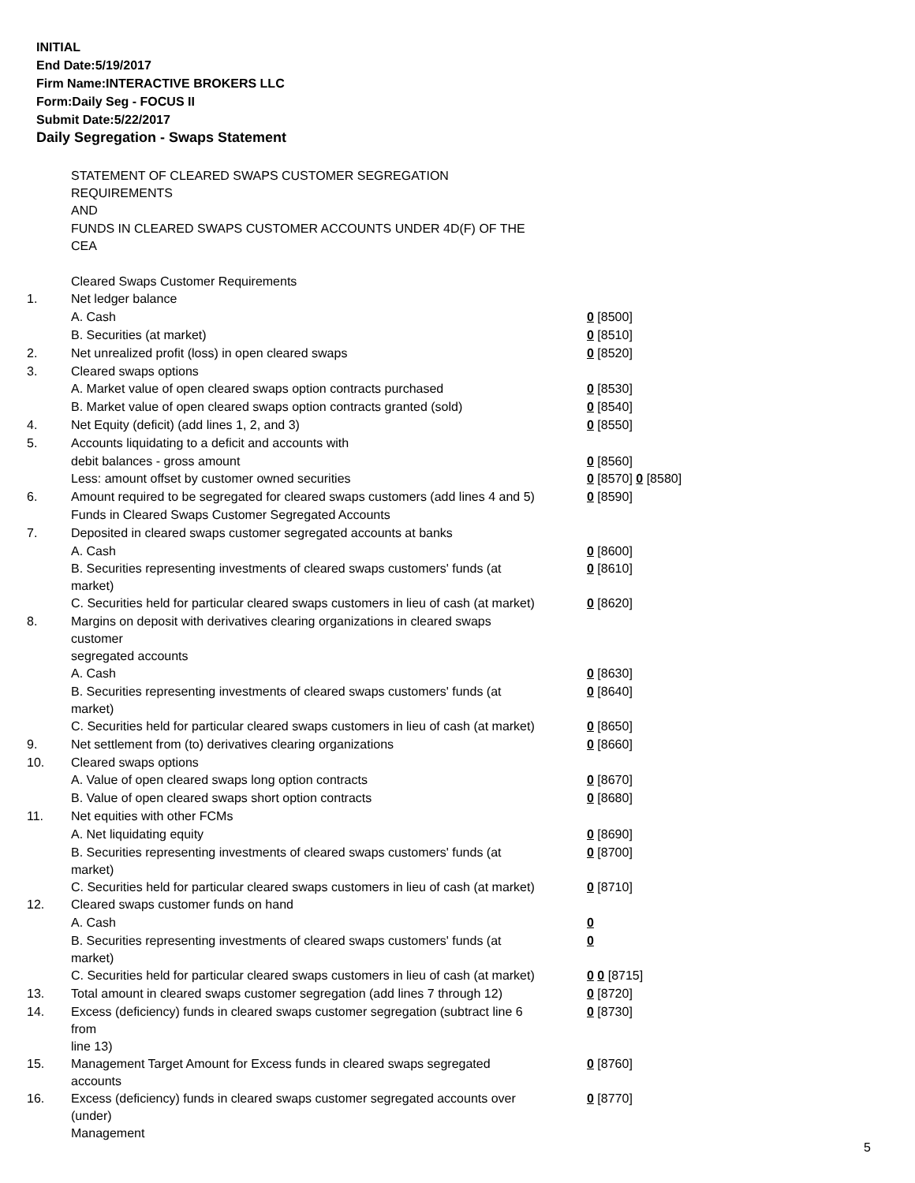INITIAL
End Date:5/19/2017
Firm Name:INTERACTIVE BROKERS LLC
Form:Daily Seg - FOCUS II
Submit Date:5/22/2017
Daily Segregation - Swaps Statement
| | STATEMENT OF CLEARED SWAPS CUSTOMER SEGREGATION REQUIREMENTS | |
| | AND | |
| | FUNDS IN CLEARED SWAPS CUSTOMER ACCOUNTS UNDER 4D(F) OF THE CEA | |
| | Cleared Swaps Customer Requirements | |
| 1. | Net ledger balance | |
| | A. Cash | 0 [8500] |
| | B. Securities (at market) | 0 [8510] |
| 2. | Net unrealized profit (loss) in open cleared swaps | 0 [8520] |
| 3. | Cleared swaps options | |
| | A. Market value of open cleared swaps option contracts purchased | 0 [8530] |
| | B. Market value of open cleared swaps option contracts granted (sold) | 0 [8540] |
| 4. | Net Equity (deficit) (add lines 1, 2, and 3) | 0 [8550] |
| 5. | Accounts liquidating to a deficit and accounts with | |
| | debit balances - gross amount | 0 [8560] |
| | Less: amount offset by customer owned securities | 0 [8570] 0 [8580] |
| 6. | Amount required to be segregated for cleared swaps customers (add lines 4 and 5) | 0 [8590] |
| | Funds in Cleared Swaps Customer Segregated Accounts | |
| 7. | Deposited in cleared swaps customer segregated accounts at banks | |
| | A. Cash | 0 [8600] |
| | B. Securities representing investments of cleared swaps customers' funds (at market) | 0 [8610] |
| | C. Securities held for particular cleared swaps customers in lieu of cash (at market) | 0 [8620] |
| 8. | Margins on deposit with derivatives clearing organizations in cleared swaps customer segregated accounts | |
| | A. Cash | 0 [8630] |
| | B. Securities representing investments of cleared swaps customers' funds (at market) | 0 [8640] |
| | C. Securities held for particular cleared swaps customers in lieu of cash (at market) | 0 [8650] |
| 9. | Net settlement from (to) derivatives clearing organizations | 0 [8660] |
| 10. | Cleared swaps options | |
| | A. Value of open cleared swaps long option contracts | 0 [8670] |
| | B. Value of open cleared swaps short option contracts | 0 [8680] |
| 11. | Net equities with other FCMs | |
| | A. Net liquidating equity | 0 [8690] |
| | B. Securities representing investments of cleared swaps customers' funds (at market) | 0 [8700] |
| | C. Securities held for particular cleared swaps customers in lieu of cash (at market) | 0 [8710] |
| 12. | Cleared swaps customer funds on hand | |
| | A. Cash | 0 |
| | B. Securities representing investments of cleared swaps customers' funds (at market) | 0 |
| | C. Securities held for particular cleared swaps customers in lieu of cash (at market) | 0 0 [8715] |
| 13. | Total amount in cleared swaps customer segregation (add lines 7 through 12) | 0 [8720] |
| 14. | Excess (deficiency) funds in cleared swaps customer segregation (subtract line 6 from line 13) | 0 [8730] |
| 15. | Management Target Amount for Excess funds in cleared swaps segregated accounts | 0 [8760] |
| 16. | Excess (deficiency) funds in cleared swaps customer segregated accounts over (under) Management | 0 [8770] |
5